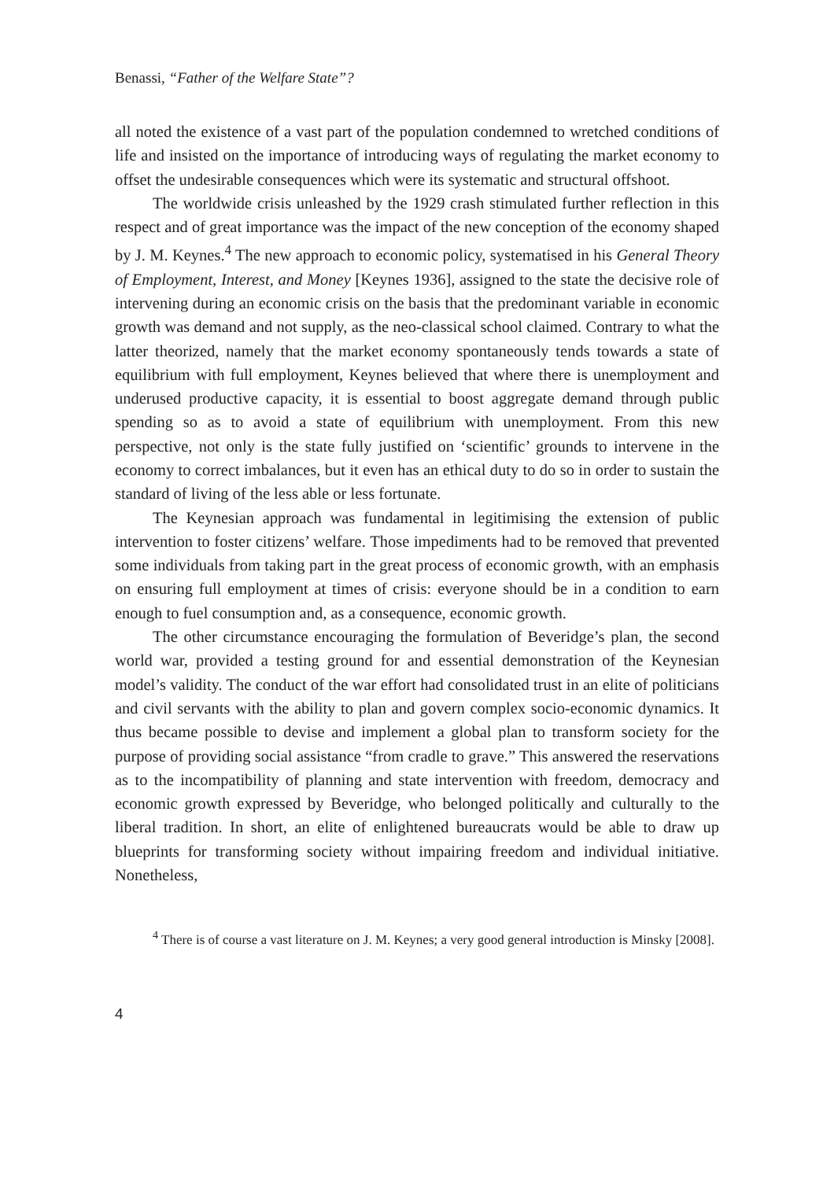Benassi, “Father of the Welfare State”?
all noted the existence of a vast part of the population condemned to wretched conditions of life and insisted on the importance of introducing ways of regulating the market economy to offset the undesirable consequences which were its systematic and structural offshoot.
The worldwide crisis unleashed by the 1929 crash stimulated further reflection in this respect and of great importance was the impact of the new conception of the economy shaped by J. M. Keynes.<sup>4</sup> The new approach to economic policy, systematised in his General Theory of Employment, Interest, and Money [Keynes 1936], assigned to the state the decisive role of intervening during an economic crisis on the basis that the predominant variable in economic growth was demand and not supply, as the neo-classical school claimed. Contrary to what the latter theorized, namely that the market economy spontaneously tends towards a state of equilibrium with full employment, Keynes believed that where there is unemployment and underused productive capacity, it is essential to boost aggregate demand through public spending so as to avoid a state of equilibrium with unemployment. From this new perspective, not only is the state fully justified on ‘scientific’ grounds to intervene in the economy to correct imbalances, but it even has an ethical duty to do so in order to sustain the standard of living of the less able or less fortunate.
The Keynesian approach was fundamental in legitimising the extension of public intervention to foster citizens’ welfare. Those impediments had to be removed that prevented some individuals from taking part in the great process of economic growth, with an emphasis on ensuring full employment at times of crisis: everyone should be in a condition to earn enough to fuel consumption and, as a consequence, economic growth.
The other circumstance encouraging the formulation of Beveridge’s plan, the second world war, provided a testing ground for and essential demonstration of the Keynesian model’s validity. The conduct of the war effort had consolidated trust in an elite of politicians and civil servants with the ability to plan and govern complex socio-economic dynamics. It thus became possible to devise and implement a global plan to transform society for the purpose of providing social assistance “from cradle to grave.” This answered the reservations as to the incompatibility of planning and state intervention with freedom, democracy and economic growth expressed by Beveridge, who belonged politically and culturally to the liberal tradition. In short, an elite of enlightened bureaucrats would be able to draw up blueprints for transforming society without impairing freedom and individual initiative. Nonetheless,
<sup>4</sup> There is of course a vast literature on J. M. Keynes; a very good general introduction is Minsky [2008].
4